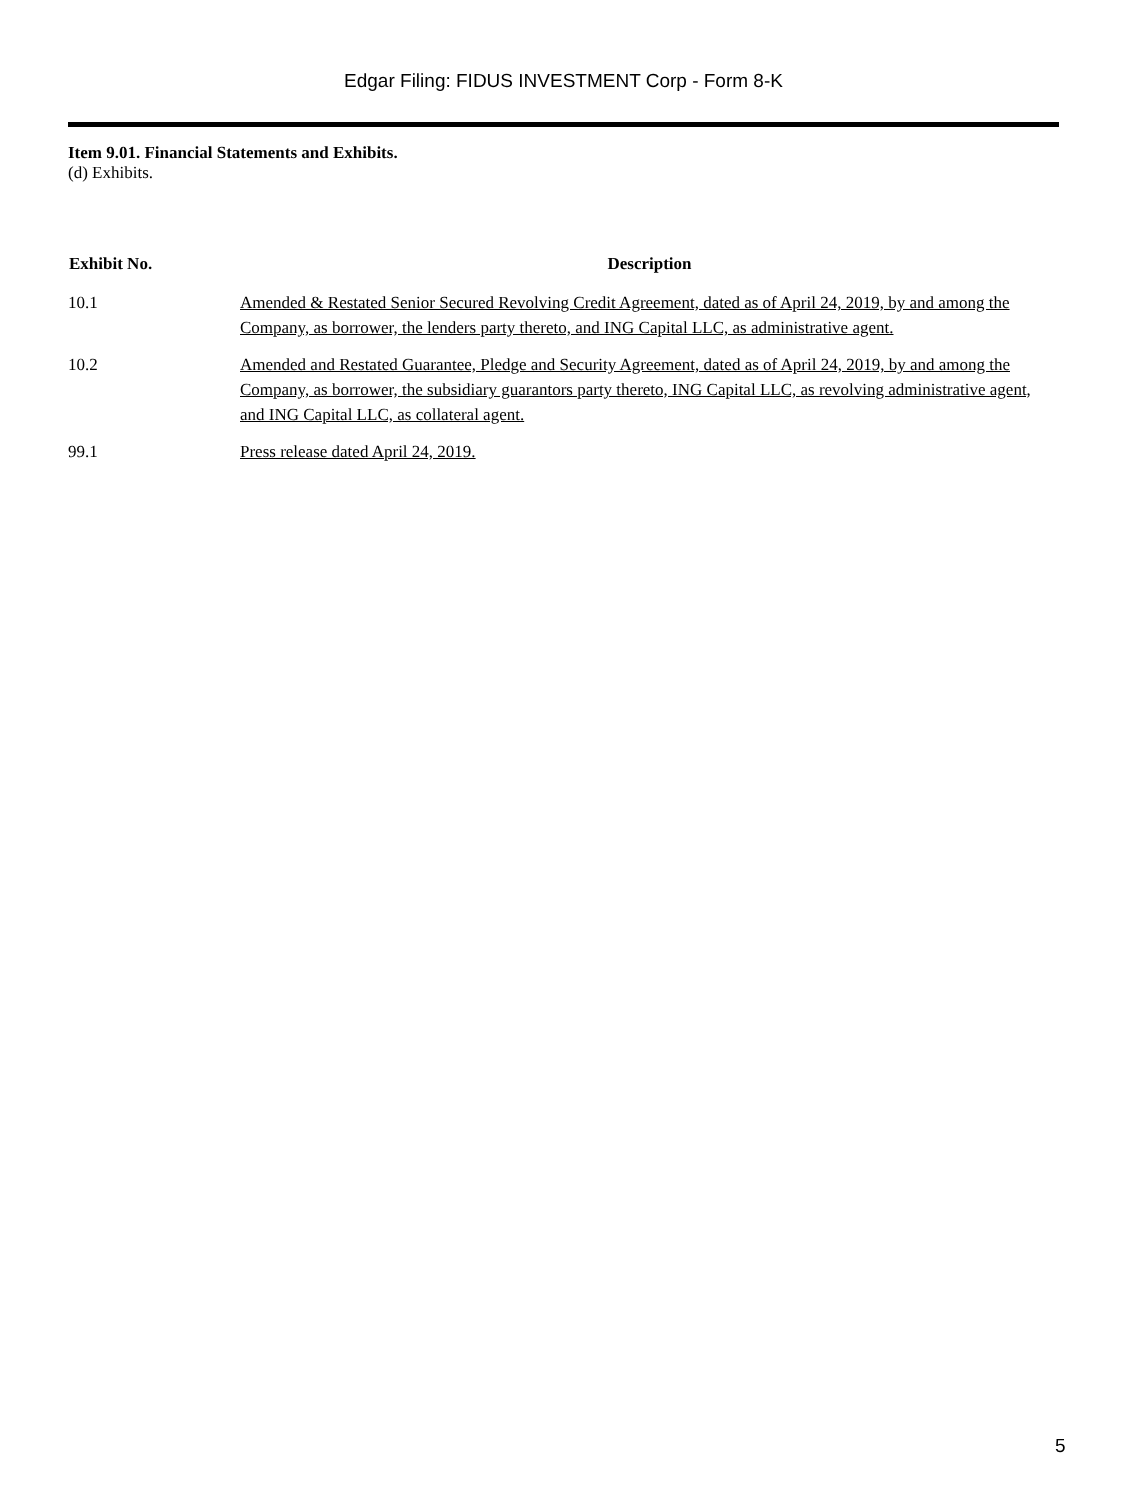Edgar Filing: FIDUS INVESTMENT Corp - Form 8-K
Item 9.01. Financial Statements and Exhibits.
(d) Exhibits.
| Exhibit No. | Description |
| --- | --- |
| 10.1 | Amended & Restated Senior Secured Revolving Credit Agreement, dated as of April 24, 2019, by and among the Company, as borrower, the lenders party thereto, and ING Capital LLC, as administrative agent. |
| 10.2 | Amended and Restated Guarantee, Pledge and Security Agreement, dated as of April 24, 2019, by and among the Company, as borrower, the subsidiary guarantors party thereto, ING Capital LLC, as revolving administrative agent, and ING Capital LLC, as collateral agent. |
| 99.1 | Press release dated April 24, 2019. |
5